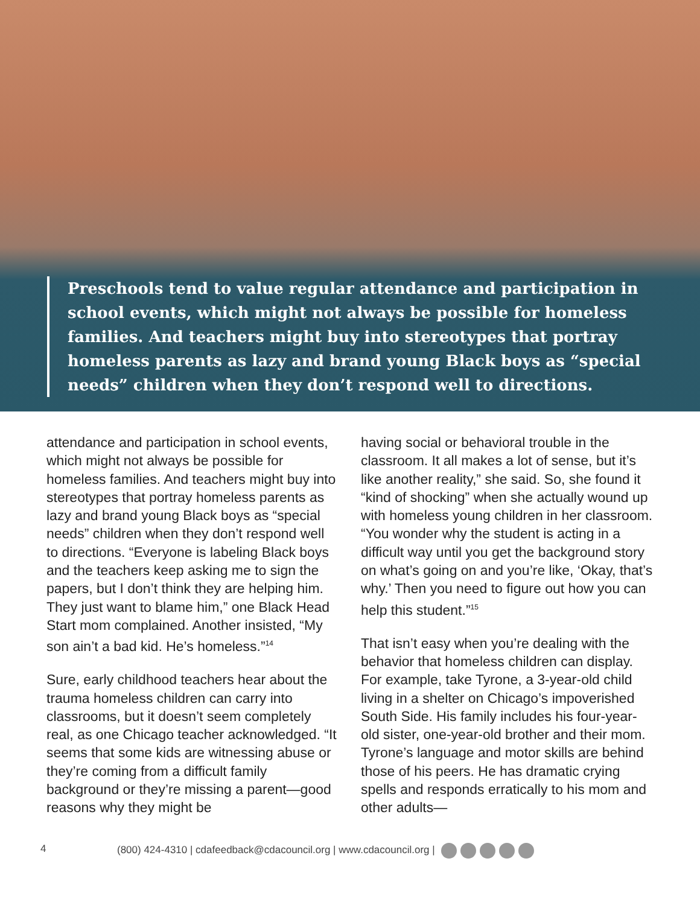Preschools tend to value regular attendance and participation in school events, which might not always be possible for homeless families. And teachers might buy into stereotypes that portray homeless parents as lazy and brand young Black boys as “special needs” children when they don’t respond well to directions.
attendance and participation in school events, which might not always be possible for homeless families. And teachers might buy into stereotypes that portray homeless parents as lazy and brand young Black boys as “special needs” children when they don’t respond well to directions. “Everyone is labeling Black boys and the teachers keep asking me to sign the papers, but I don’t think they are helping him. They just want to blame him,” one Black Head Start mom complained. Another insisted, “My son ain’t a bad kid. He’s homeless.”<sup>14</sup>
Sure, early childhood teachers hear about the trauma homeless children can carry into classrooms, but it doesn’t seem completely real, as one Chicago teacher acknowledged. “It seems that some kids are witnessing abuse or they’re coming from a difficult family background or they’re missing a parent—good reasons why they might be
having social or behavioral trouble in the classroom. It all makes a lot of sense, but it’s like another reality,” she said. So, she found it “kind of shocking” when she actually wound up with homeless young children in her classroom. “You wonder why the student is acting in a difficult way until you get the background story on what’s going on and you’re like, ‘Okay, that’s why.’ Then you need to figure out how you can help this student.”<sup>15</sup>
That isn’t easy when you’re dealing with the behavior that homeless children can display. For example, take Tyrone, a 3-year-old child living in a shelter on Chicago’s impoverished South Side. His family includes his four-year-old sister, one-year-old brother and their mom. Tyrone’s language and motor skills are behind those of his peers. He has dramatic crying spells and responds erratically to his mom and other adults—
4 (800) 424-4310 | cdafeedback@cdacouncil.org | www.cdacouncil.org |